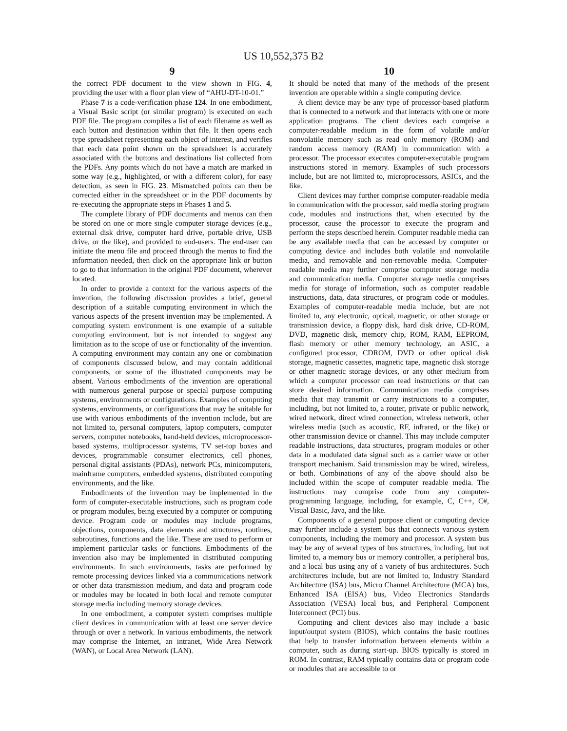US 10,552,375 B2
9
the correct PDF document to the view shown in FIG. 4, providing the user with a floor plan view of “AHU-DT-10-01.”
Phase 7 is a code-verification phase 124. In one embodiment, a Visual Basic script (or similar program) is executed on each PDF file. The program compiles a list of each filename as well as each button and destination within that file. It then opens each type spreadsheet representing each object of interest, and verifies that each data point shown on the spreadsheet is accurately associated with the buttons and destinations list collected from the PDFs. Any points which do not have a match are marked in some way (e.g., highlighted, or with a different color), for easy detection, as seen in FIG. 23. Mismatched points can then be corrected either in the spreadsheet or in the PDF documents by re-executing the appropriate steps in Phases 1 and 5.
The complete library of PDF documents and menus can then be stored on one or more single computer storage devices (e.g., external disk drive, computer hard drive, portable drive, USB drive, or the like), and provided to end-users. The end-user can initiate the menu file and proceed through the menus to find the information needed, then click on the appropriate link or button to go to that information in the original PDF document, wherever located.
In order to provide a context for the various aspects of the invention, the following discussion provides a brief, general description of a suitable computing environment in which the various aspects of the present invention may be implemented. A computing system environment is one example of a suitable computing environment, but is not intended to suggest any limitation as to the scope of use or functionality of the invention. A computing environment may contain any one or combination of components discussed below, and may contain additional components, or some of the illustrated components may be absent. Various embodiments of the invention are operational with numerous general purpose or special purpose computing systems, environments or configurations. Examples of computing systems, environments, or configurations that may be suitable for use with various embodiments of the invention include, but are not limited to, personal computers, laptop computers, computer servers, computer notebooks, hand-held devices, microprocessor-based systems, multiprocessor systems, TV set-top boxes and devices, programmable consumer electronics, cell phones, personal digital assistants (PDAs), network PCs, minicomputers, mainframe computers, embedded systems, distributed computing environments, and the like.
Embodiments of the invention may be implemented in the form of computer-executable instructions, such as program code or program modules, being executed by a computer or computing device. Program code or modules may include programs, objections, components, data elements and structures, routines, subroutines, functions and the like. These are used to perform or implement particular tasks or functions. Embodiments of the invention also may be implemented in distributed computing environments. In such environments, tasks are performed by remote processing devices linked via a communications network or other data transmission medium, and data and program code or modules may be located in both local and remote computer storage media including memory storage devices.
In one embodiment, a computer system comprises multiple client devices in communication with at least one server device through or over a network. In various embodiments, the network may comprise the Internet, an intranet, Wide Area Network (WAN), or Local Area Network (LAN).
10
It should be noted that many of the methods of the present invention are operable within a single computing device.
A client device may be any type of processor-based platform that is connected to a network and that interacts with one or more application programs. The client devices each comprise a computer-readable medium in the form of volatile and/or nonvolatile memory such as read only memory (ROM) and random access memory (RAM) in communication with a processor. The processor executes computer-executable program instructions stored in memory. Examples of such processors include, but are not limited to, microprocessors, ASICs, and the like.
Client devices may further comprise computer-readable media in communication with the processor, said media storing program code, modules and instructions that, when executed by the processor, cause the processor to execute the program and perform the steps described herein. Computer readable media can be any available media that can be accessed by computer or computing device and includes both volatile and nonvolatile media, and removable and non-removable media. Computer-readable media may further comprise computer storage media and communication media. Computer storage media comprises media for storage of information, such as computer readable instructions, data, data structures, or program code or modules. Examples of computer-readable media include, but are not limited to, any electronic, optical, magnetic, or other storage or transmission device, a floppy disk, hard disk drive, CD-ROM, DVD, magnetic disk, memory chip, ROM, RAM, EEPROM, flash memory or other memory technology, an ASIC, a configured processor, CDROM, DVD or other optical disk storage, magnetic cassettes, magnetic tape, magnetic disk storage or other magnetic storage devices, or any other medium from which a computer processor can read instructions or that can store desired information. Communication media comprises media that may transmit or carry instructions to a computer, including, but not limited to, a router, private or public network, wired network, direct wired connection, wireless network, other wireless media (such as acoustic, RF, infrared, or the like) or other transmission device or channel. This may include computer readable instructions, data structures, program modules or other data in a modulated data signal such as a carrier wave or other transport mechanism. Said transmission may be wired, wireless, or both. Combinations of any of the above should also be included within the scope of computer readable media. The instructions may comprise code from any computer-programming language, including, for example, C, C++, C#, Visual Basic, Java, and the like.
Components of a general purpose client or computing device may further include a system bus that connects various system components, including the memory and processor. A system bus may be any of several types of bus structures, including, but not limited to, a memory bus or memory controller, a peripheral bus, and a local bus using any of a variety of bus architectures. Such architectures include, but are not limited to, Industry Standard Architecture (ISA) bus, Micro Channel Architecture (MCA) bus, Enhanced ISA (EISA) bus, Video Electronics Standards Association (VESA) local bus, and Peripheral Component Interconnect (PCI) bus.
Computing and client devices also may include a basic input/output system (BIOS), which contains the basic routines that help to transfer information between elements within a computer, such as during start-up. BIOS typically is stored in ROM. In contrast, RAM typically contains data or program code or modules that are accessible to or